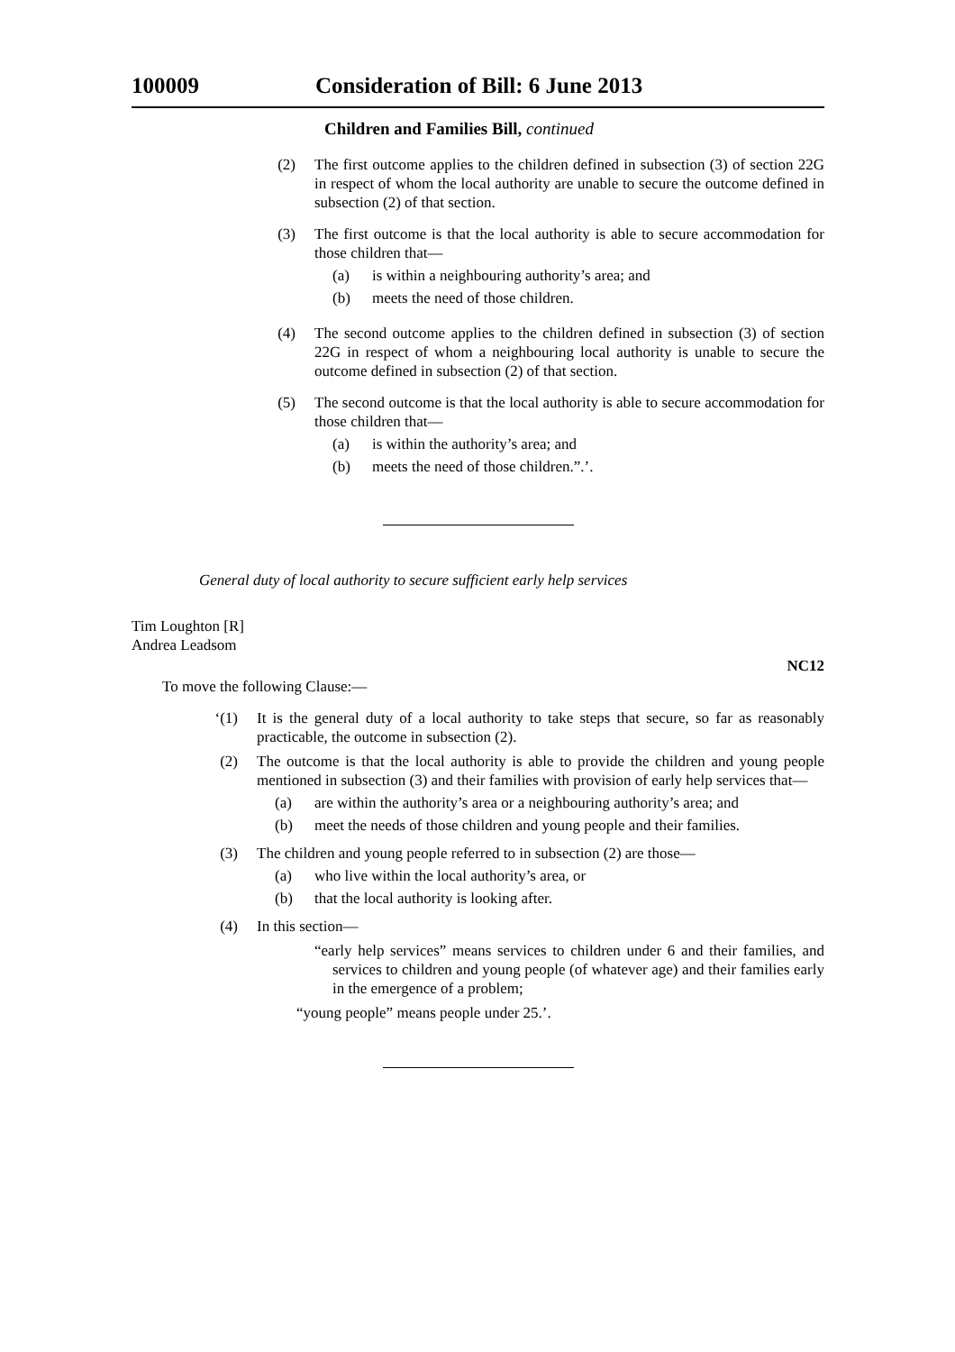100009 Consideration of Bill: 6 June 2013
Children and Families Bill, continued
(2) The first outcome applies to the children defined in subsection (3) of section 22G in respect of whom the local authority are unable to secure the outcome defined in subsection (2) of that section.
(3) The first outcome is that the local authority is able to secure accommodation for those children that—
(a) is within a neighbouring authority’s area; and
(b) meets the need of those children.
(4) The second outcome applies to the children defined in subsection (3) of section 22G in respect of whom a neighbouring local authority is unable to secure the outcome defined in subsection (2) of that section.
(5) The second outcome is that the local authority is able to secure accommodation for those children that—
(a) is within the authority’s area; and
(b) meets the need of those children.”.’.
General duty of local authority to secure sufficient early help services
Tim Loughton [R]
Andrea Leadsom
NC12
To move the following Clause:—
‘(1) It is the general duty of a local authority to take steps that secure, so far as reasonably practicable, the outcome in subsection (2).
(2) The outcome is that the local authority is able to provide the children and young people mentioned in subsection (3) and their families with provision of early help services that—
(a) are within the authority’s area or a neighbouring authority’s area; and
(b) meet the needs of those children and young people and their families.
(3) The children and young people referred to in subsection (2) are those—
(a) who live within the local authority’s area, or
(b) that the local authority is looking after.
(4) In this section—
“early help services” means services to children under 6 and their families, and services to children and young people (of whatever age) and their families early in the emergence of a problem;
“young people” means people under 25.’.